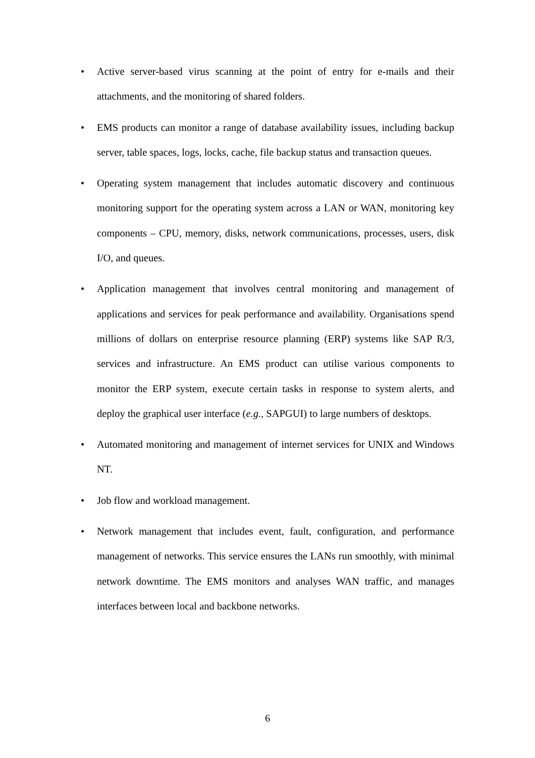• Active server-based virus scanning at the point of entry for e-mails and their attachments, and the monitoring of shared folders.
• EMS products can monitor a range of database availability issues, including backup server, table spaces, logs, locks, cache, file backup status and transaction queues.
• Operating system management that includes automatic discovery and continuous monitoring support for the operating system across a LAN or WAN, monitoring key components – CPU, memory, disks, network communications, processes, users, disk I/O, and queues.
• Application management that involves central monitoring and management of applications and services for peak performance and availability. Organisations spend millions of dollars on enterprise resource planning (ERP) systems like SAP R/3, services and infrastructure. An EMS product can utilise various components to monitor the ERP system, execute certain tasks in response to system alerts, and deploy the graphical user interface (e.g., SAPGUI) to large numbers of desktops.
• Automated monitoring and management of internet services for UNIX and Windows NT.
• Job flow and workload management.
• Network management that includes event, fault, configuration, and performance management of networks. This service ensures the LANs run smoothly, with minimal network downtime. The EMS monitors and analyses WAN traffic, and manages interfaces between local and backbone networks.
6